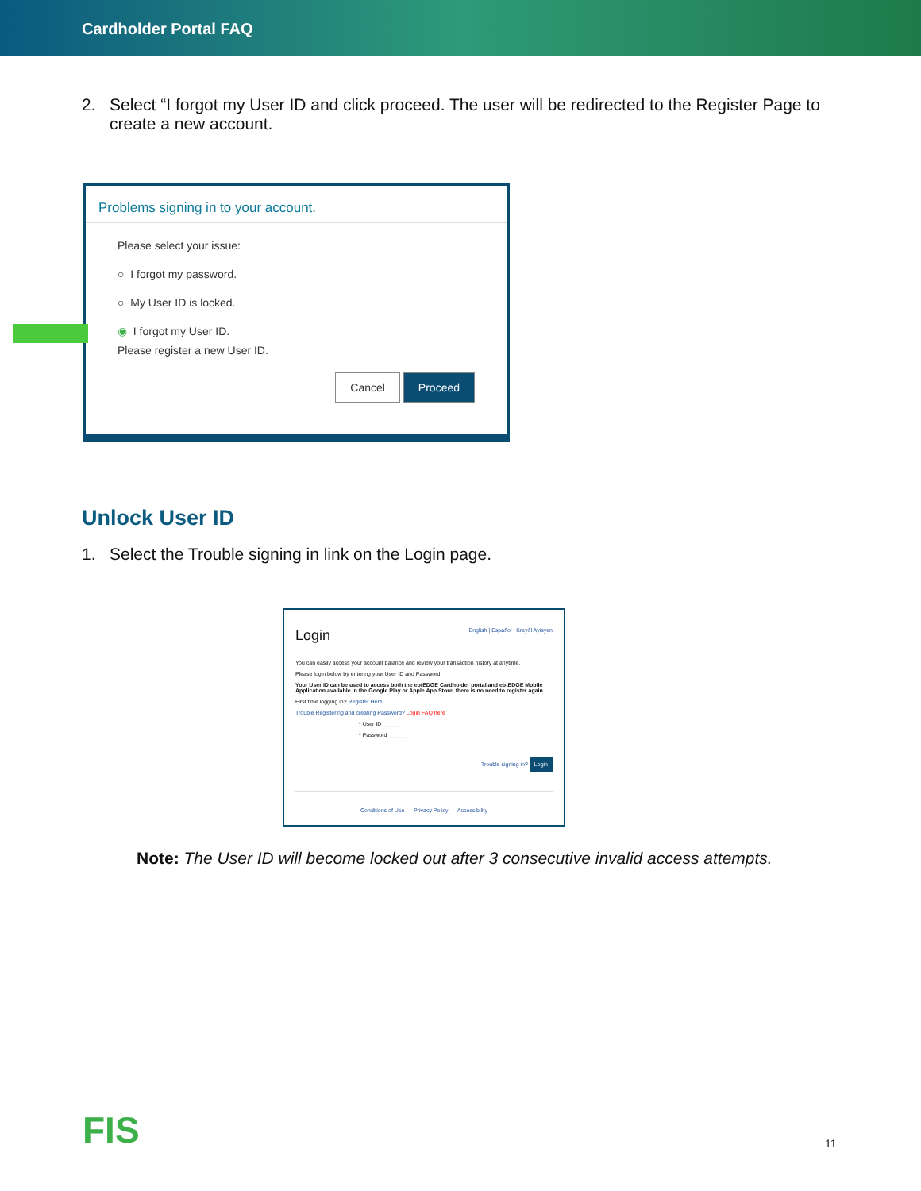Cardholder Portal FAQ
2. Select “I forgot my User ID and click proceed. The user will be redirected to the Register Page to create a new account.
Problems signing in to your account.
Please select your issue:
○ I forgot my password.
○ My User ID is locked.
◉ I forgot my User ID.
Please register a new User ID.
Cancel Proceed
Unlock User ID
1. Select the Trouble signing in link on the Login page.
Login English | Español | Kreyòl Ayisyen
You can easily access your account balance and review your transaction history at anytime.
Please login below by entering your User ID and Password.
Your User ID can be used to access both the ebtEDGE Cardholder portal and ebtEDGE Mobile Application available in the Google Play or Apple App Store, there is no need to register again.
First time logging in? Register Here
Trouble Registering and creating Password? Login FAQ here
* User ID ______
* Password ______
Trouble signing in? Login
Conditions of Use Privacy Policy Accessibility
Note: The User ID will become locked out after 3 consecutive invalid access attempts.
FIS 11